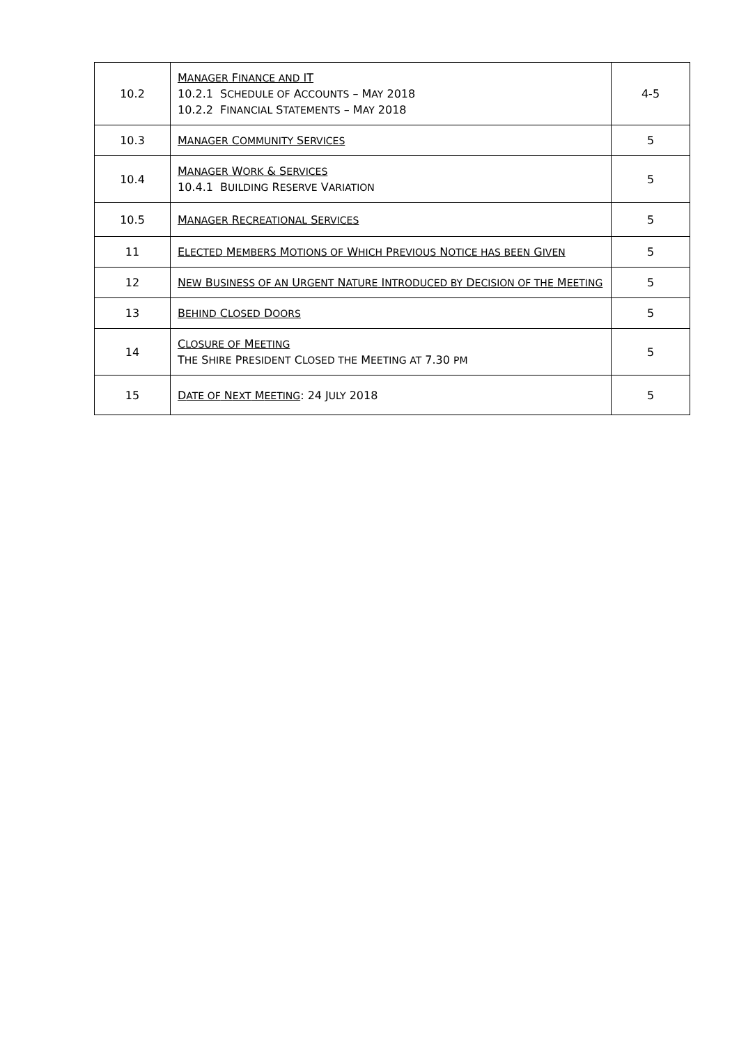| 10.2 | M ANAGER F INANCE AND IT 10.2.1 S CHEDULE OF A CCOUNTS – M AY 2018 10.2.2 F INANCIAL S TATEMENTS – M AY 2018 | 4-5 |
| 10.3 | M ANAGER C OMMUNITY S ERVICES | 5 |
| 10.4 | M ANAGER W ORK & S ERVICES 10.4.1 B UILDING R ESERVE V ARIATION | 5 |
| 10.5 | M ANAGER R ECREATIONAL S ERVICES | 5 |
| 11 | E LECTED M EMBERS M OTIONS OF W HICH P REVIOUS N OTICE HAS BEEN G IVEN | 5 |
| 12 | N EW B USINESS OF AN U RGENT N ATURE I NTRODUCED BY D ECISION OF THE M EETING | 5 |
| 13 | B EHIND C LOSED D OORS | 5 |
| 14 | C LOSURE OF M EETING T HE S HIRE P RESIDENT C LOSED THE M EETING AT 7.30 PM | 5 |
| 15 | D ATE OF N EXT M EETING : 24 J ULY 2018 | 5 |